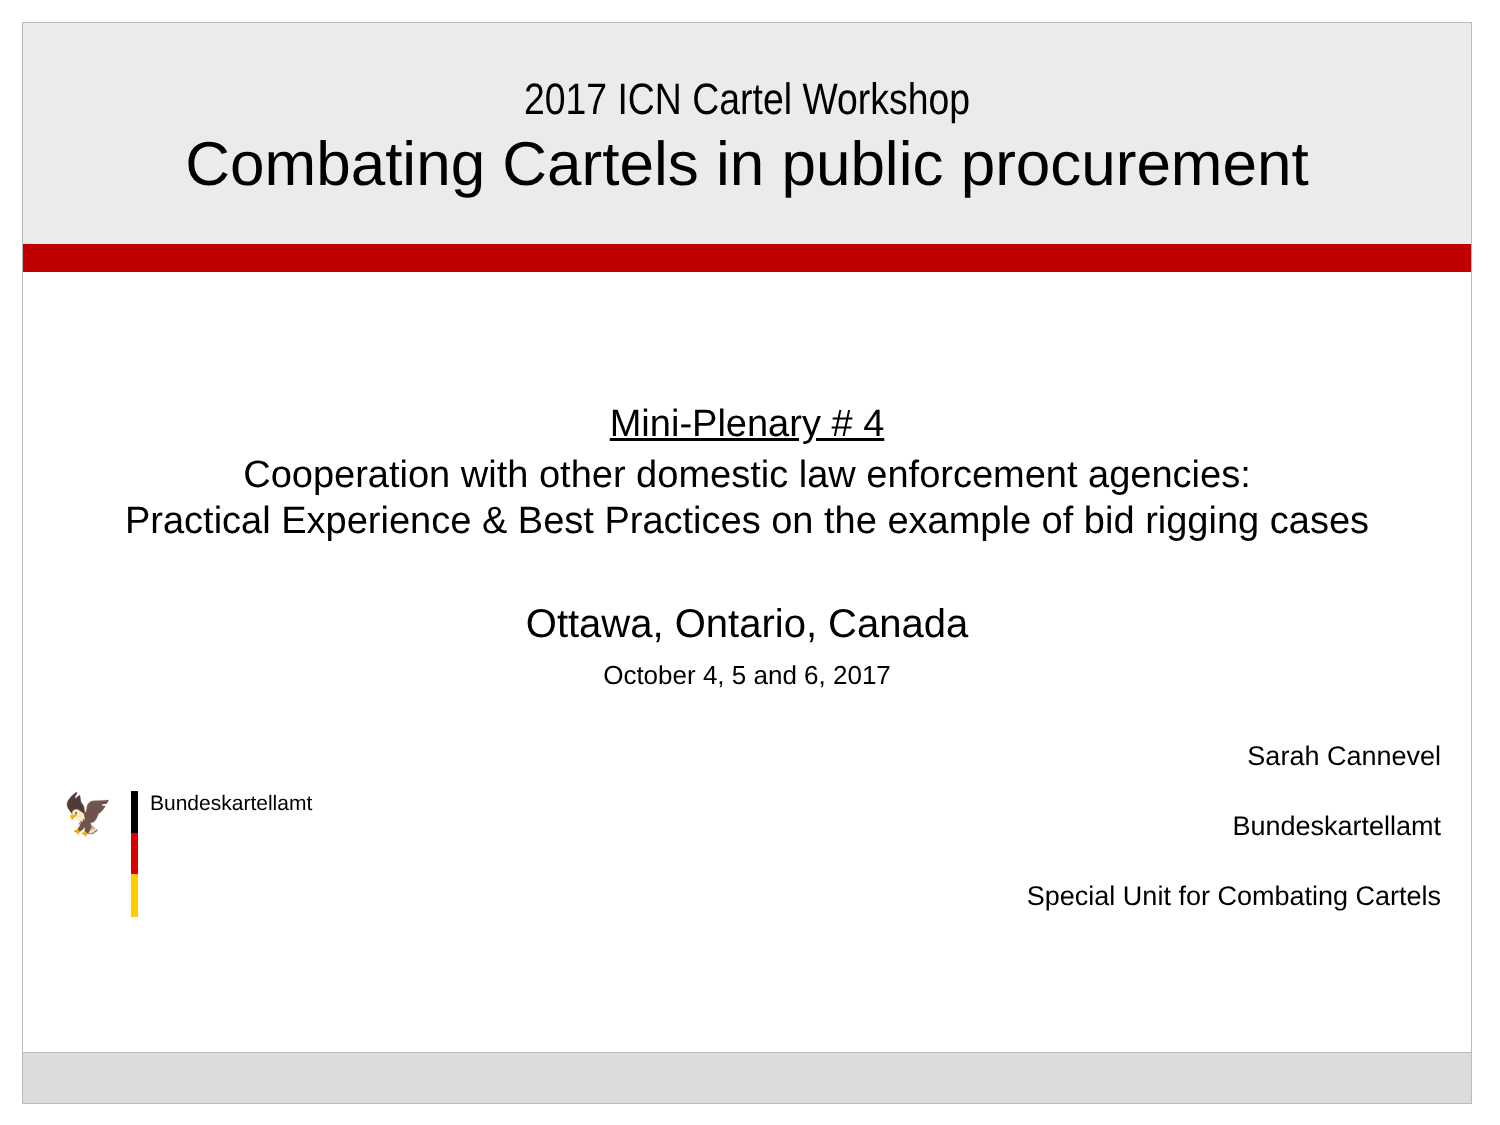2017 ICN Cartel Workshop
Combating Cartels in public procurement
Mini-Plenary # 4
Cooperation with other domestic law enforcement agencies:
Practical Experience & Best Practices on the example of bid rigging cases
Ottawa, Ontario, Canada
October 4, 5 and 6, 2017
🦅
Bundeskartellamt
Sarah Cannevel
Bundeskartellamt
Special Unit for Combating Cartels